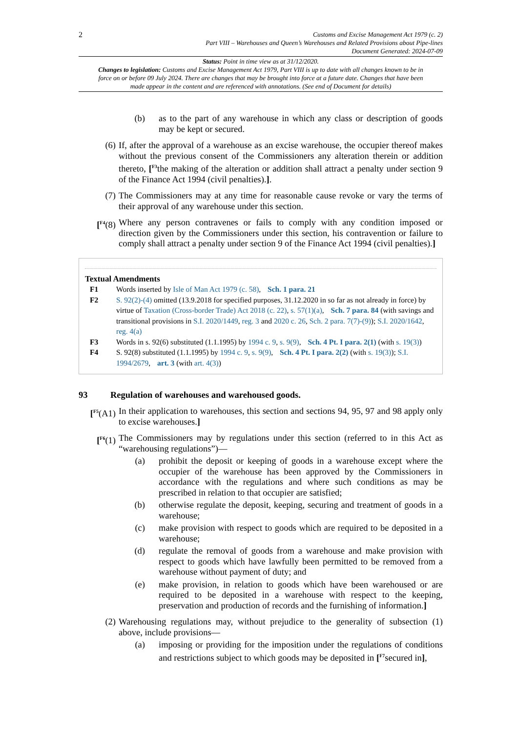2
Customs and Excise Management Act 1979 (c. 2)
Part VIII – Warehouses and Queen’s Warehouses and Related Provisions about Pipe-lines
Document Generated: 2024-07-09
Status: Point in time view as at 31/12/2020.
Changes to legislation: Customs and Excise Management Act 1979, Part VIII is up to date with all changes known to be in force on or before 09 July 2024. There are changes that may be brought into force at a future date. Changes that have been made appear in the content and are referenced with annotations. (See end of Document for details)
(b) as to the part of any warehouse in which any class or description of goods may be kept or secured.
(6) If, after the approval of a warehouse as an excise warehouse, the occupier thereof makes without the previous consent of the Commissioners any alteration therein or addition thereto, [<sup>F3</sup>the making of the alteration or addition shall attract a penalty under section 9 of the Finance Act 1994 (civil penalties).].
(7) The Commissioners may at any time for reasonable cause revoke or vary the terms of their approval of any warehouse under this section.
[<sup>F4</sup>(8) Where any person contravenes or fails to comply with any condition imposed or direction given by the Commissioners under this section, his contravention or failure to comply shall attract a penalty under section 9 of the Finance Act 1994 (civil penalties).]
Textual Amendments
F1 Words inserted by Isle of Man Act 1979 (c. 58), Sch. 1 para. 21
F2 S. 92(2)-(4) omitted (13.9.2018 for specified purposes, 31.12.2020 in so far as not already in force) by virtue of Taxation (Cross-border Trade) Act 2018 (c. 22), s. 57(1)(a), Sch. 7 para. 84 (with savings and transitional provisions in S.I. 2020/1449, reg. 3 and 2020 c. 26, Sch. 2 para. 7(7)-(9)); S.I. 2020/1642, reg. 4(a)
F3 Words in s. 92(6) substituted (1.1.1995) by 1994 c. 9, s. 9(9), Sch. 4 Pt. I para. 2(1) (with s. 19(3))
F4 S. 92(8) substituted (1.1.1995) by 1994 c. 9, s. 9(9), Sch. 4 Pt. I para. 2(2) (with s. 19(3)); S.I. 1994/2679, art. 3 (with art. 4(3))
93 Regulation of warehouses and warehoused goods.
[<sup>F5</sup>(A1) In their application to warehouses, this section and sections 94, 95, 97 and 98 apply only to excise warehouses.]
[<sup>F6</sup>(1) The Commissioners may by regulations under this section (referred to in this Act as “warehousing regulations”)—
(a) prohibit the deposit or keeping of goods in a warehouse except where the occupier of the warehouse has been approved by the Commissioners in accordance with the regulations and where such conditions as may be prescribed in relation to that occupier are satisfied;
(b) otherwise regulate the deposit, keeping, securing and treatment of goods in a warehouse;
(c) make provision with respect to goods which are required to be deposited in a warehouse;
(d) regulate the removal of goods from a warehouse and make provision with respect to goods which have lawfully been permitted to be removed from a warehouse without payment of duty; and
(e) make provision, in relation to goods which have been warehoused or are required to be deposited in a warehouse with respect to the keeping, preservation and production of records and the furnishing of information.]
(2) Warehousing regulations may, without prejudice to the generality of subsection (1) above, include provisions—
(a) imposing or providing for the imposition under the regulations of conditions and restrictions subject to which goods may be deposited in [<sup>F7</sup>secured in],